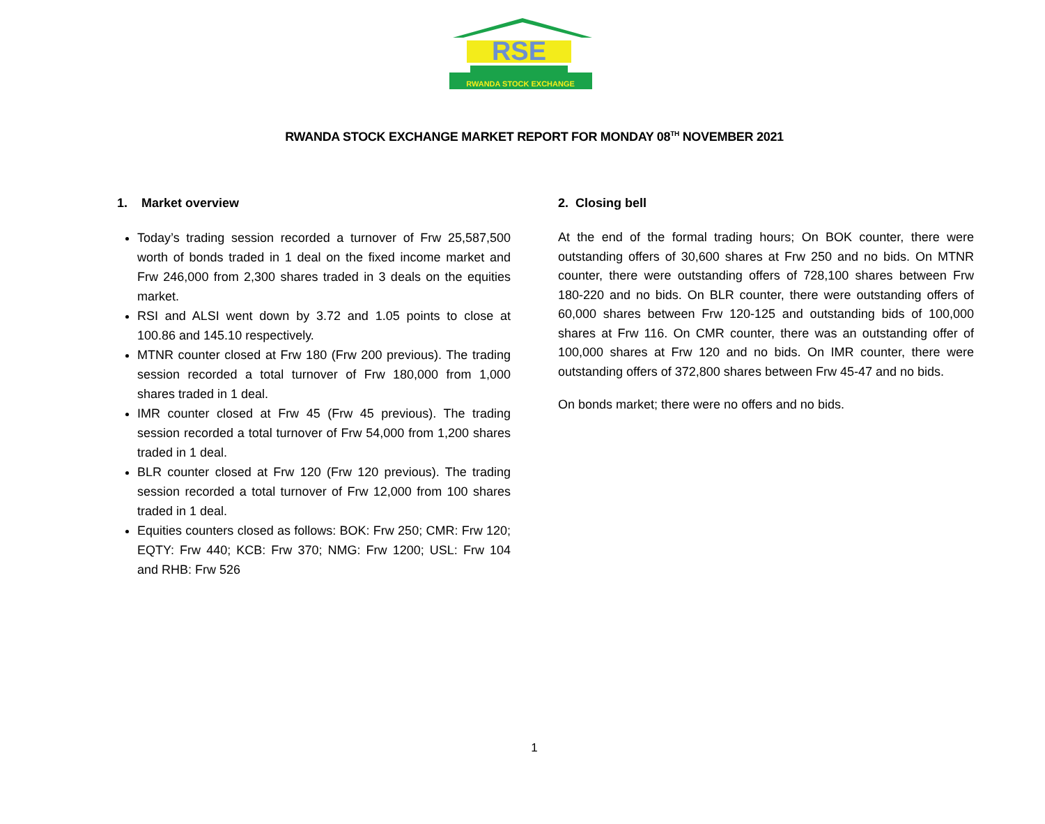RSE
RWANDA STOCK EXCHANGE
RWANDA STOCK EXCHANGE MARKET REPORT FOR MONDAY 08<sup>TH</sup> NOVEMBER 2021
1. Market overview
Today’s trading session recorded a turnover of Frw 25,587,500 worth of bonds traded in 1 deal on the fixed income market and Frw 246,000 from 2,300 shares traded in 3 deals on the equities market.
RSI and ALSI went down by 3.72 and 1.05 points to close at 100.86 and 145.10 respectively.
MTNR counter closed at Frw 180 (Frw 200 previous). The trading session recorded a total turnover of Frw 180,000 from 1,000 shares traded in 1 deal.
IMR counter closed at Frw 45 (Frw 45 previous). The trading session recorded a total turnover of Frw 54,000 from 1,200 shares traded in 1 deal.
BLR counter closed at Frw 120 (Frw 120 previous). The trading session recorded a total turnover of Frw 12,000 from 100 shares traded in 1 deal.
Equities counters closed as follows: BOK: Frw 250; CMR: Frw 120; EQTY: Frw 440; KCB: Frw 370; NMG: Frw 1200; USL: Frw 104 and RHB: Frw 526
2. Closing bell
At the end of the formal trading hours; On BOK counter, there were outstanding offers of 30,600 shares at Frw 250 and no bids. On MTNR counter, there were outstanding offers of 728,100 shares between Frw 180-220 and no bids. On BLR counter, there were outstanding offers of 60,000 shares between Frw 120-125 and outstanding bids of 100,000 shares at Frw 116. On CMR counter, there was an outstanding offer of 100,000 shares at Frw 120 and no bids. On IMR counter, there were outstanding offers of 372,800 shares between Frw 45-47 and no bids.
On bonds market; there were no offers and no bids.
1